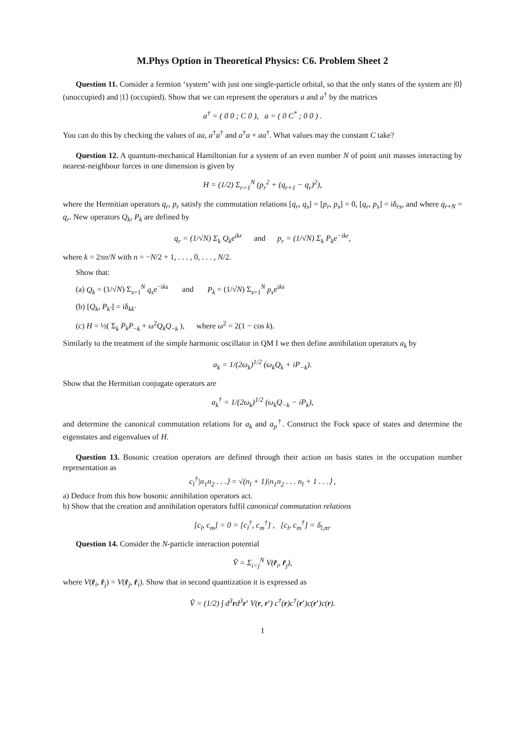M.Phys Option in Theoretical Physics: C6. Problem Sheet 2
Question 11. Consider a fermion ‘system’ with just one single-particle orbital, so that the only states of the system are |0⟩ (unoccupied) and |1⟩ (occupied). Show that we can represent the operators a and a<sup>†</sup> by the matrices
a<sup>†</sup> = ( 0 0 ; C 0 ), a = ( 0 C<sup>*</sup> ; 0 0 ) .
You can do this by checking the values of aa, a<sup>†</sup>a<sup>†</sup> and a<sup>†</sup>a + aa<sup>†</sup>. What values may the constant C take?
Question 12. A quantum-mechanical Hamiltonian for a system of an even number N of point unit masses interacting by nearest-neighbour forces in one dimension is given by
H = (1/2) Σ<sub>r=1</sub><sup>N</sup> (p<sub>r</sub><sup>2</sup> + (q<sub>r+1</sub> − q<sub>r</sub>)<sup>2</sup>),
where the Hermitian operators q<sub>r</sub>, p<sub>r</sub> satisfy the commutation relations [q<sub>r</sub>, q<sub>s</sub>] = [p<sub>r</sub>, p<sub>s</sub>] = 0, [q<sub>r</sub>, p<sub>s</sub>] = iδ<sub>rs</sub>, and where q<sub>r+N</sub> = q<sub>r</sub>. New operators Q<sub>k</sub>, P<sub>k</sub> are defined by
q<sub>r</sub> = (1/√N) Σ<sub>k</sub> Q<sub>k</sub>e<sup>ikr</sup> and p<sub>r</sub> = (1/√N) Σ<sub>k</sub> P<sub>k</sub>e<sup>−ikr</sup>,
where k = 2πn/N with n = −N/2 + 1, . . . , 0, . . . , N/2.
Show that:
(a) Q<sub>k</sub> = (1/√N) Σ<sub>s=1</sub><sup>N</sup> q<sub>s</sub>e<sup>−iks</sup> and P<sub>k</sub> = (1/√N) Σ<sub>s=1</sub><sup>N</sup> p<sub>s</sub>e<sup>iks</sup>
(b) [Q<sub>k</sub>, P<sub>k′</sub>] = iδ<sub>kk′</sub>
(c) H = ½( Σ<sub>k</sub> P<sub>k</sub>P<sub>−k</sub> + ω<sup>2</sup>Q<sub>k</sub>Q<sub>−k</sub> ), where ω<sup>2</sup> = 2(1 − cos k).
Similarly to the treatment of the simple harmonic oscillator in QM I we then define annihilation operators a<sub>k</sub> by
a<sub>k</sub> = 1/(2ω<sub>k</sub>)<sup>1/2</sup> (ω<sub>k</sub>Q<sub>k</sub> + iP<sub>−k</sub>).
Show that the Hermitian conjugate operators are
a<sub>k</sub><sup>†</sup> = 1/(2ω<sub>k</sub>)<sup>1/2</sup> (ω<sub>k</sub>Q<sub>−k</sub> − iP<sub>k</sub>),
and determine the canonical commutation relations for a<sub>k</sub> and a<sub>p</sub><sup>†</sup>. Construct the Fock space of states and determine the eigenstates and eigenvalues of H.
Question 13. Bosonic creation operators are defined through their action on basis states in the occupation number representation as
c<sub>l</sub><sup>†</sup>|n<sub>1</sub>n<sub>2</sub> . . .⟩ = √(n<sub>l</sub> + 1)|n<sub>1</sub>n<sub>2</sub> . . . n<sub>l</sub> + 1 . . .⟩ ,
a) Deduce from this how bosonic annihilation operators act.
b) Show that the creation and annihilation operators fulfil canonical commutation relations
[c<sub>l</sub>, c<sub>m</sub>] = 0 = [c<sub>l</sub><sup>†</sup>, c<sub>m</sub><sup>†</sup>] , [c<sub>l</sub>, c<sub>m</sub><sup>†</sup>] = δ<sub>l,m</sub>.
Question 14. Consider the N-particle interaction potential
V̂ = Σ<sub>i<j</sub><sup>N</sup> V(r̂<sub>i</sub>, r̂<sub>j</sub>),
where V(r̂<sub>i</sub>, r̂<sub>j</sub>) = V(r̂<sub>j</sub>, r̂<sub>i</sub>). Show that in second quantization it is expressed as
V̂ = (1/2) ∫ d<sup>3</sup>rd<sup>3</sup>r′ V(r, r′) c<sup>†</sup>(r)c<sup>†</sup>(r′)c(r′)c(r).
1